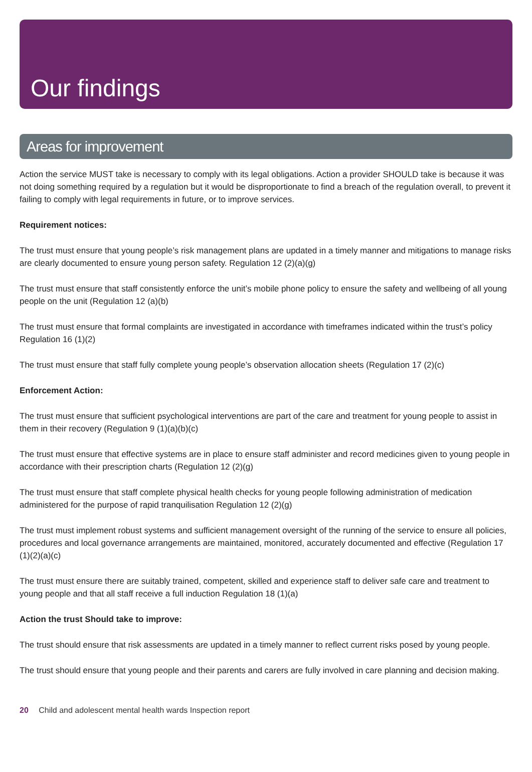Our findings
Areas for improvement
Action the service MUST take is necessary to comply with its legal obligations. Action a provider SHOULD take is because it was not doing something required by a regulation but it would be disproportionate to find a breach of the regulation overall, to prevent it failing to comply with legal requirements in future, or to improve services.
Requirement notices:
The trust must ensure that young people’s risk management plans are updated in a timely manner and mitigations to manage risks are clearly documented to ensure young person safety. Regulation 12 (2)(a)(g)
The trust must ensure that staff consistently enforce the unit’s mobile phone policy to ensure the safety and wellbeing of all young people on the unit (Regulation 12 (a)(b)
The trust must ensure that formal complaints are investigated in accordance with timeframes indicated within the trust’s policy Regulation 16 (1)(2)
The trust must ensure that staff fully complete young people’s observation allocation sheets (Regulation 17 (2)(c)
Enforcement Action:
The trust must ensure that sufficient psychological interventions are part of the care and treatment for young people to assist in them in their recovery (Regulation 9 (1)(a)(b)(c)
The trust must ensure that effective systems are in place to ensure staff administer and record medicines given to young people in accordance with their prescription charts (Regulation 12 (2)(g)
The trust must ensure that staff complete physical health checks for young people following administration of medication administered for the purpose of rapid tranquilisation Regulation 12 (2)(g)
The trust must implement robust systems and sufficient management oversight of the running of the service to ensure all policies, procedures and local governance arrangements are maintained, monitored, accurately documented and effective (Regulation 17 (1)(2)(a)(c)
The trust must ensure there are suitably trained, competent, skilled and experience staff to deliver safe care and treatment to young people and that all staff receive a full induction Regulation 18 (1)(a)
Action the trust Should take to improve:
The trust should ensure that risk assessments are updated in a timely manner to reflect current risks posed by young people.
The trust should ensure that young people and their parents and carers are fully involved in care planning and decision making.
20 Child and adolescent mental health wards Inspection report